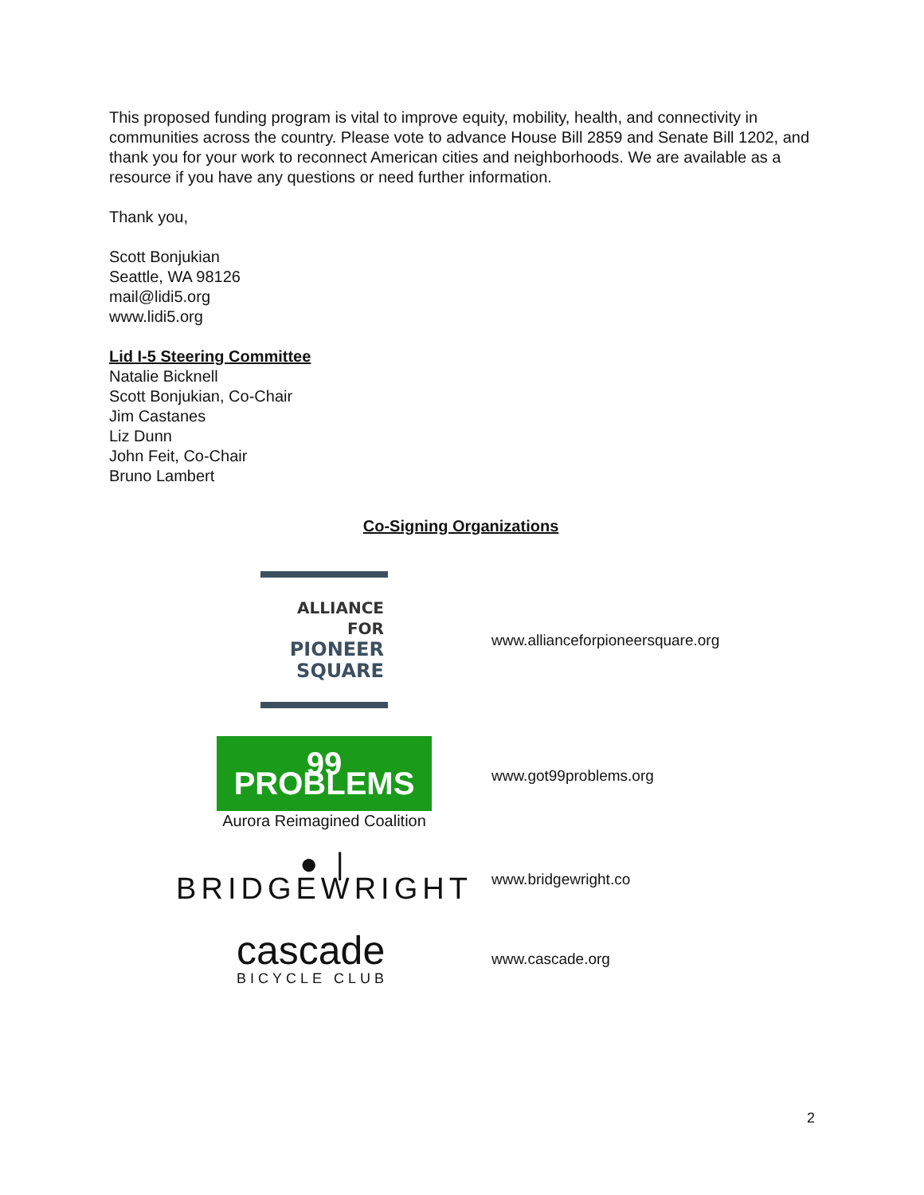This proposed funding program is vital to improve equity, mobility, health, and connectivity in communities across the country. Please vote to advance House Bill 2859 and Senate Bill 1202, and thank you for your work to reconnect American cities and neighborhoods. We are available as a resource if you have any questions or need further information.
Thank you,
Scott Bonjukian
Seattle, WA 98126
mail@lidi5.org
www.lidi5.org
Lid I-5 Steering Committee
Natalie Bicknell
Scott Bonjukian, Co-Chair
Jim Castanes
Liz Dunn
John Feit, Co-Chair
Bruno Lambert
Co-Signing Organizations
| ALLIANCE FOR PIONEER SQUARE | www.allianceforpioneersquare.org |
| 99 PROBLEMS Aurora Reimagined Coalition | www.got99problems.org |
| ● / BRIDGEWRIGHT | www.bridgewright.co |
| cascade BICYCLE CLUB | www.cascade.org |
2